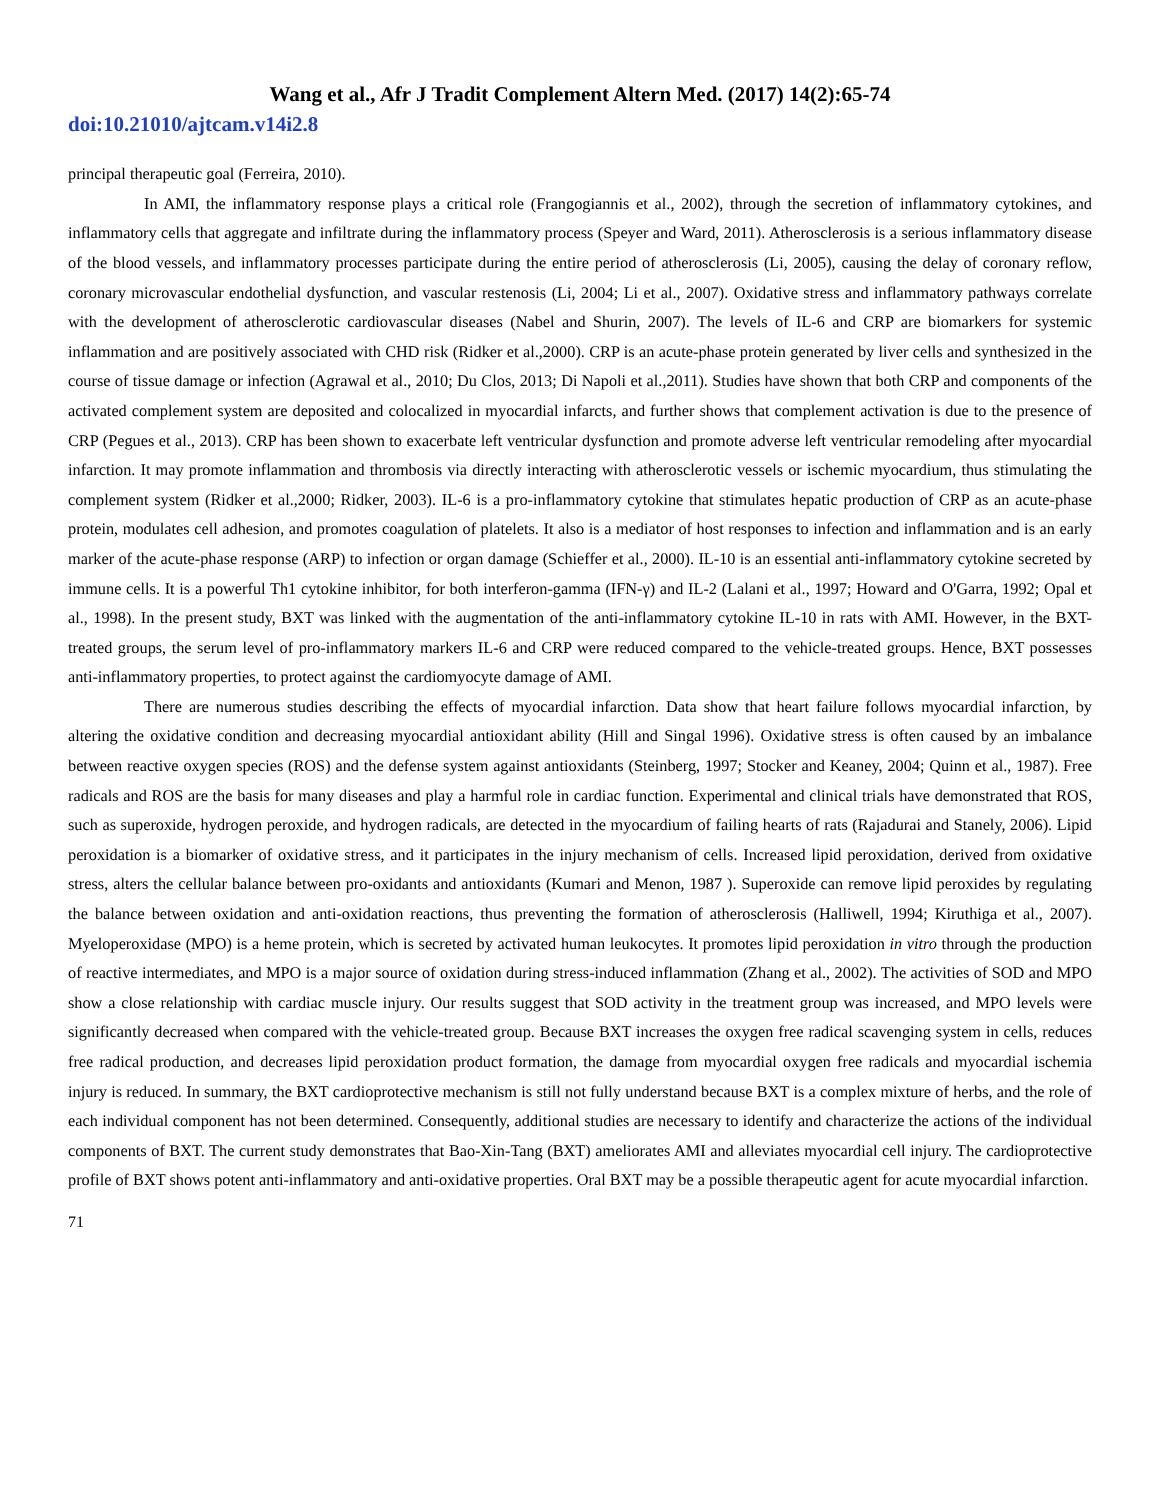Wang et al., Afr J Tradit Complement Altern Med. (2017) 14(2):65-74
doi:10.21010/ajtcam.v14i2.8
principal therapeutic goal (Ferreira, 2010).
In AMI, the inflammatory response plays a critical role (Frangogiannis et al., 2002), through the secretion of inflammatory cytokines, and inflammatory cells that aggregate and infiltrate during the inflammatory process (Speyer and Ward, 2011). Atherosclerosis is a serious inflammatory disease of the blood vessels, and inflammatory processes participate during the entire period of atherosclerosis (Li, 2005), causing the delay of coronary reflow, coronary microvascular endothelial dysfunction, and vascular restenosis (Li, 2004; Li et al., 2007). Oxidative stress and inflammatory pathways correlate with the development of atherosclerotic cardiovascular diseases (Nabel and Shurin, 2007). The levels of IL-6 and CRP are biomarkers for systemic inflammation and are positively associated with CHD risk (Ridker et al.,2000). CRP is an acute-phase protein generated by liver cells and synthesized in the course of tissue damage or infection (Agrawal et al., 2010; Du Clos, 2013; Di Napoli et al.,2011). Studies have shown that both CRP and components of the activated complement system are deposited and colocalized in myocardial infarcts, and further shows that complement activation is due to the presence of CRP (Pegues et al., 2013). CRP has been shown to exacerbate left ventricular dysfunction and promote adverse left ventricular remodeling after myocardial infarction. It may promote inflammation and thrombosis via directly interacting with atherosclerotic vessels or ischemic myocardium, thus stimulating the complement system (Ridker et al.,2000; Ridker, 2003). IL-6 is a pro-inflammatory cytokine that stimulates hepatic production of CRP as an acute-phase protein, modulates cell adhesion, and promotes coagulation of platelets. It also is a mediator of host responses to infection and inflammation and is an early marker of the acute-phase response (ARP) to infection or organ damage (Schieffer et al., 2000). IL-10 is an essential anti-inflammatory cytokine secreted by immune cells. It is a powerful Th1 cytokine inhibitor, for both interferon-gamma (IFN-γ) and IL-2 (Lalani et al., 1997; Howard and O'Garra, 1992; Opal et al., 1998). In the present study, BXT was linked with the augmentation of the anti-inflammatory cytokine IL-10 in rats with AMI. However, in the BXT-treated groups, the serum level of pro-inflammatory markers IL-6 and CRP were reduced compared to the vehicle-treated groups. Hence, BXT possesses anti-inflammatory properties, to protect against the cardiomyocyte damage of AMI.
There are numerous studies describing the effects of myocardial infarction. Data show that heart failure follows myocardial infarction, by altering the oxidative condition and decreasing myocardial antioxidant ability (Hill and Singal 1996). Oxidative stress is often caused by an imbalance between reactive oxygen species (ROS) and the defense system against antioxidants (Steinberg, 1997; Stocker and Keaney, 2004; Quinn et al., 1987). Free radicals and ROS are the basis for many diseases and play a harmful role in cardiac function. Experimental and clinical trials have demonstrated that ROS, such as superoxide, hydrogen peroxide, and hydrogen radicals, are detected in the myocardium of failing hearts of rats (Rajadurai and Stanely, 2006). Lipid peroxidation is a biomarker of oxidative stress, and it participates in the injury mechanism of cells. Increased lipid peroxidation, derived from oxidative stress, alters the cellular balance between pro-oxidants and antioxidants (Kumari and Menon, 1987 ). Superoxide can remove lipid peroxides by regulating the balance between oxidation and anti-oxidation reactions, thus preventing the formation of atherosclerosis (Halliwell, 1994; Kiruthiga et al., 2007). Myeloperoxidase (MPO) is a heme protein, which is secreted by activated human leukocytes. It promotes lipid peroxidation in vitro through the production of reactive intermediates, and MPO is a major source of oxidation during stress-induced inflammation (Zhang et al., 2002). The activities of SOD and MPO show a close relationship with cardiac muscle injury. Our results suggest that SOD activity in the treatment group was increased, and MPO levels were significantly decreased when compared with the vehicle-treated group. Because BXT increases the oxygen free radical scavenging system in cells, reduces free radical production, and decreases lipid peroxidation product formation, the damage from myocardial oxygen free radicals and myocardial ischemia injury is reduced. In summary, the BXT cardioprotective mechanism is still not fully understand because BXT is a complex mixture of herbs, and the role of each individual component has not been determined. Consequently, additional studies are necessary to identify and characterize the actions of the individual components of BXT. The current study demonstrates that Bao-Xin-Tang (BXT) ameliorates AMI and alleviates myocardial cell injury. The cardioprotective profile of BXT shows potent anti-inflammatory and anti-oxidative properties. Oral BXT may be a possible therapeutic agent for acute myocardial infarction.
71